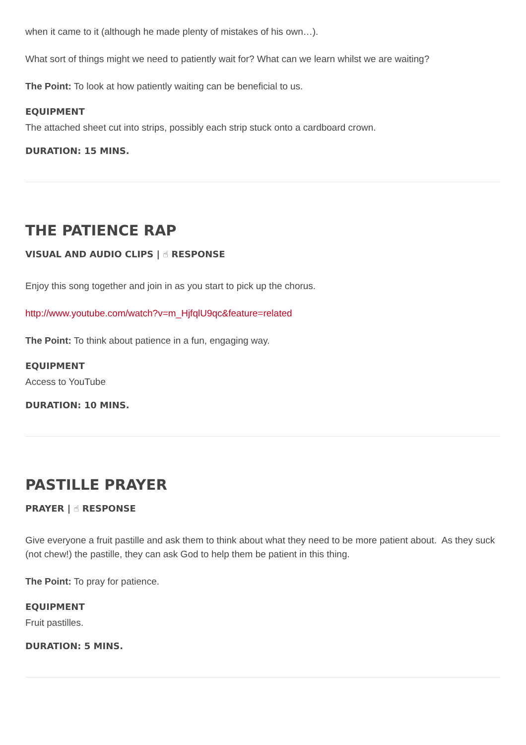when it came to it (although he made plenty of mistakes of his own…).
What sort of things might we need to patiently wait for? What can we learn whilst we are waiting?
The Point: To look at how patiently waiting can be beneficial to us.
EQUIPMENT
The attached sheet cut into strips, possibly each strip stuck onto a cardboard crown.
DURATION: 15 MINS.
THE PATIENCE RAP
VISUAL AND AUDIO CLIPS | ☝ RESPONSE
Enjoy this song together and join in as you start to pick up the chorus.
http://www.youtube.com/watch?v=m_HjfqlU9qc&feature=related
The Point: To think about patience in a fun, engaging way.
EQUIPMENT
Access to YouTube
DURATION: 10 MINS.
PASTILLE PRAYER
PRAYER | ☝ RESPONSE
Give everyone a fruit pastille and ask them to think about what they need to be more patient about. As they suck (not chew!) the pastille, they can ask God to help them be patient in this thing.
The Point: To pray for patience.
EQUIPMENT
Fruit pastilles.
DURATION: 5 MINS.